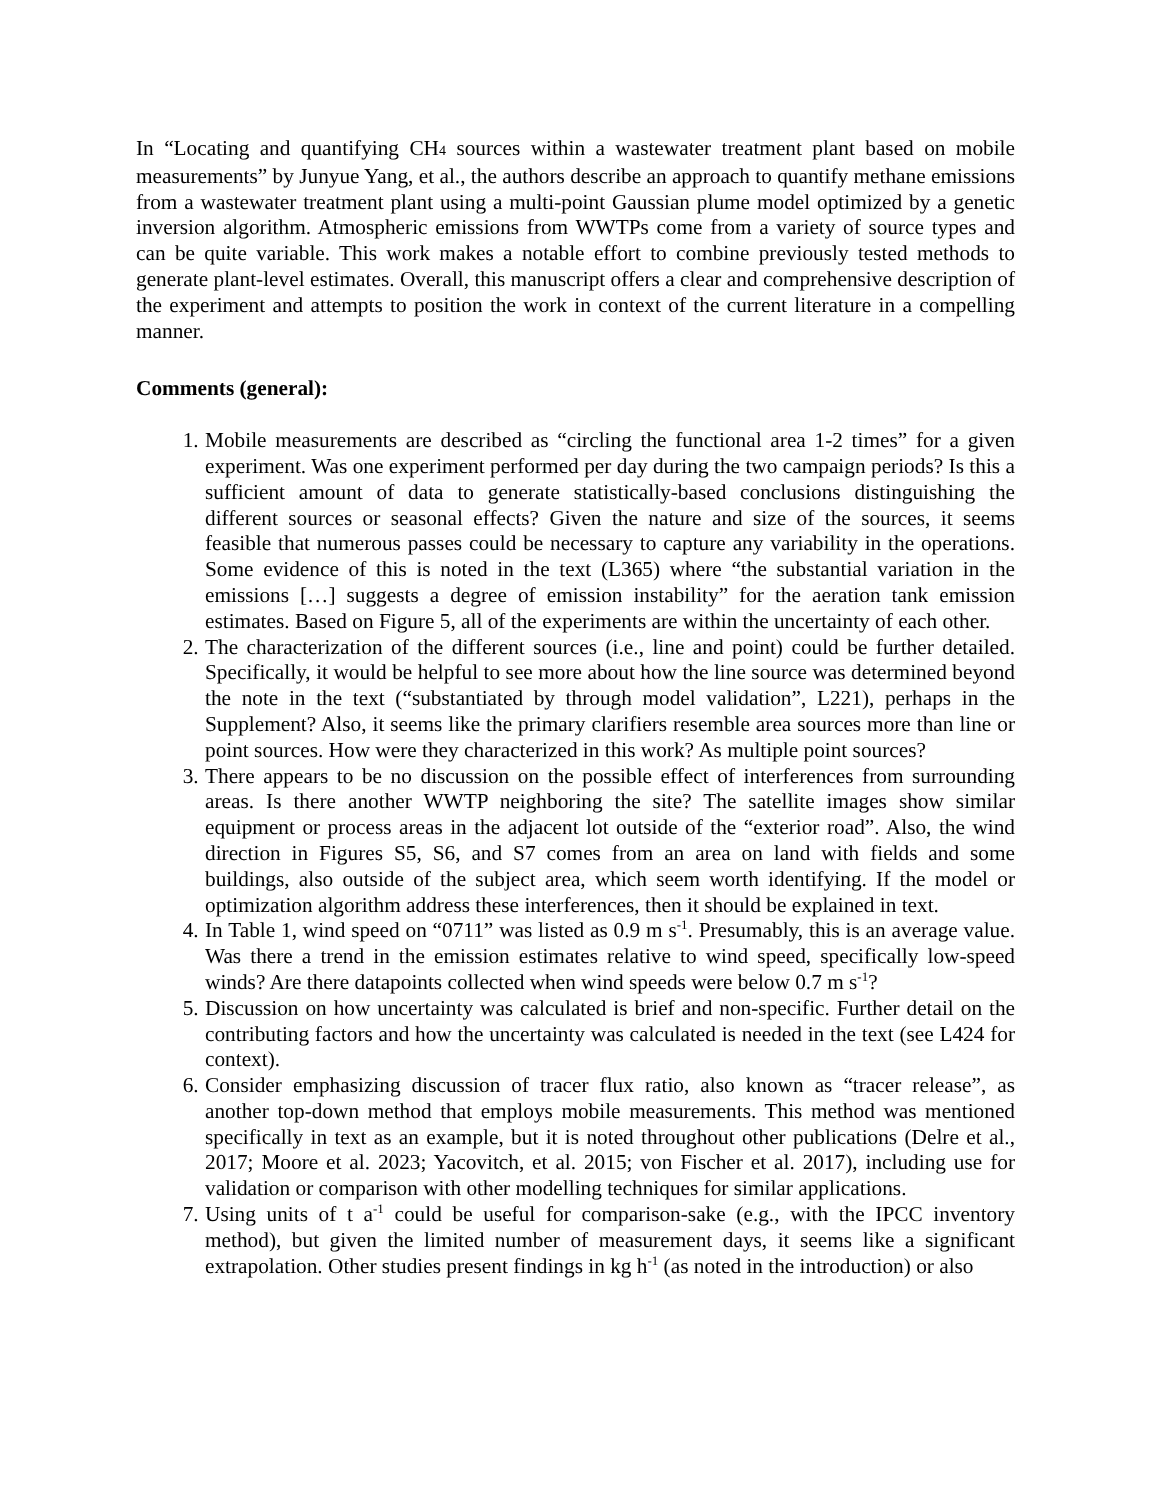In “Locating and quantifying CH<sub>4</sub> sources within a wastewater treatment plant based on mobile measurements” by Junyue Yang, et al., the authors describe an approach to quantify methane emissions from a wastewater treatment plant using a multi-point Gaussian plume model optimized by a genetic inversion algorithm. Atmospheric emissions from WWTPs come from a variety of source types and can be quite variable. This work makes a notable effort to combine previously tested methods to generate plant-level estimates. Overall, this manuscript offers a clear and comprehensive description of the experiment and attempts to position the work in context of the current literature in a compelling manner.
Comments (general):
1. Mobile measurements are described as “circling the functional area 1-2 times” for a given experiment. Was one experiment performed per day during the two campaign periods? Is this a sufficient amount of data to generate statistically-based conclusions distinguishing the different sources or seasonal effects? Given the nature and size of the sources, it seems feasible that numerous passes could be necessary to capture any variability in the operations. Some evidence of this is noted in the text (L365) where “the substantial variation in the emissions […] suggests a degree of emission instability” for the aeration tank emission estimates. Based on Figure 5, all of the experiments are within the uncertainty of each other.
2. The characterization of the different sources (i.e., line and point) could be further detailed. Specifically, it would be helpful to see more about how the line source was determined beyond the note in the text (“substantiated by through model validation”, L221), perhaps in the Supplement? Also, it seems like the primary clarifiers resemble area sources more than line or point sources. How were they characterized in this work? As multiple point sources?
3. There appears to be no discussion on the possible effect of interferences from surrounding areas. Is there another WWTP neighboring the site? The satellite images show similar equipment or process areas in the adjacent lot outside of the “exterior road”. Also, the wind direction in Figures S5, S6, and S7 comes from an area on land with fields and some buildings, also outside of the subject area, which seem worth identifying. If the model or optimization algorithm address these interferences, then it should be explained in text.
4. In Table 1, wind speed on “0711” was listed as 0.9 m s<sup>-1</sup>. Presumably, this is an average value. Was there a trend in the emission estimates relative to wind speed, specifically low-speed winds? Are there datapoints collected when wind speeds were below 0.7 m s<sup>-1</sup>?
5. Discussion on how uncertainty was calculated is brief and non-specific. Further detail on the contributing factors and how the uncertainty was calculated is needed in the text (see L424 for context).
6. Consider emphasizing discussion of tracer flux ratio, also known as “tracer release”, as another top-down method that employs mobile measurements. This method was mentioned specifically in text as an example, but it is noted throughout other publications (Delre et al., 2017; Moore et al. 2023; Yacovitch, et al. 2015; von Fischer et al. 2017), including use for validation or comparison with other modelling techniques for similar applications.
7. Using units of t a<sup>-1</sup> could be useful for comparison-sake (e.g., with the IPCC inventory method), but given the limited number of measurement days, it seems like a significant extrapolation. Other studies present findings in kg h<sup>-1</sup> (as noted in the introduction) or also